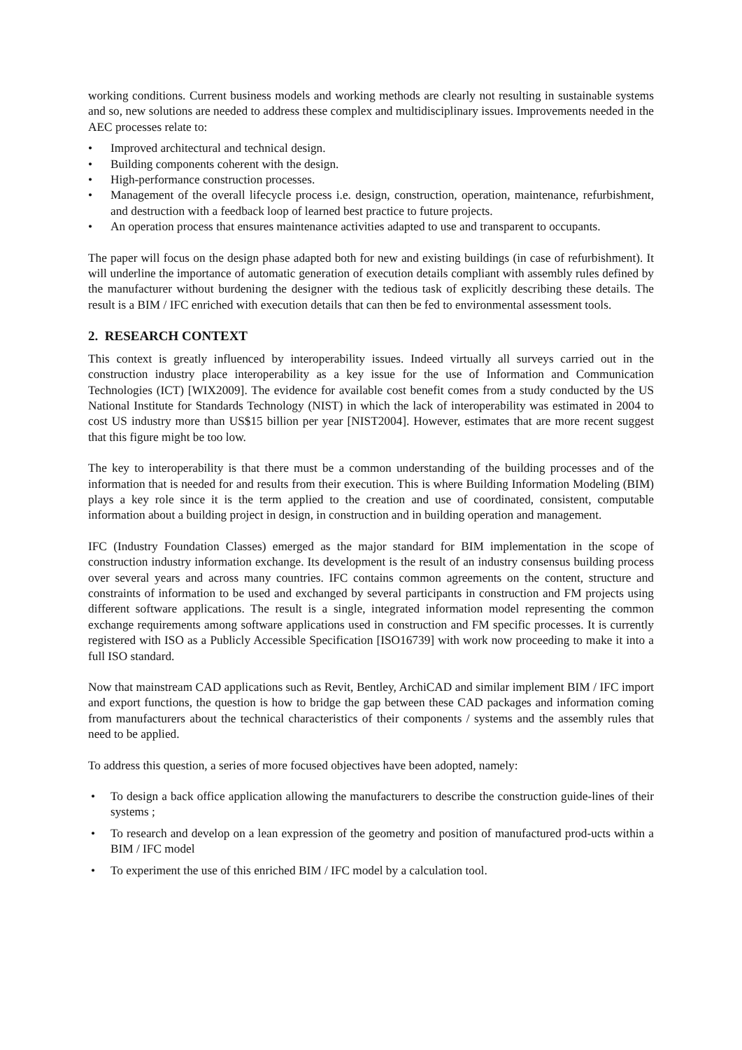working conditions. Current business models and working methods are clearly not resulting in sustainable systems and so, new solutions are needed to address these complex and multidisciplinary issues. Improvements needed in the AEC processes relate to:
• Improved architectural and technical design.
• Building components coherent with the design.
• High-performance construction processes.
• Management of the overall lifecycle process i.e. design, construction, operation, maintenance, refurbishment, and destruction with a feedback loop of learned best practice to future projects.
• An operation process that ensures maintenance activities adapted to use and transparent to occupants.
The paper will focus on the design phase adapted both for new and existing buildings (in case of refurbishment). It will underline the importance of automatic generation of execution details compliant with assembly rules defined by the manufacturer without burdening the designer with the tedious task of explicitly describing these details. The result is a BIM / IFC enriched with execution details that can then be fed to environmental assessment tools.
2. RESEARCH CONTEXT
This context is greatly influenced by interoperability issues. Indeed virtually all surveys carried out in the construction industry place interoperability as a key issue for the use of Information and Communication Technologies (ICT) [WIX2009]. The evidence for available cost benefit comes from a study conducted by the US National Institute for Standards Technology (NIST) in which the lack of interoperability was estimated in 2004 to cost US industry more than US$15 billion per year [NIST2004]. However, estimates that are more recent suggest that this figure might be too low.
The key to interoperability is that there must be a common understanding of the building processes and of the information that is needed for and results from their execution. This is where Building Information Modeling (BIM) plays a key role since it is the term applied to the creation and use of coordinated, consistent, computable information about a building project in design, in construction and in building operation and management.
IFC (Industry Foundation Classes) emerged as the major standard for BIM implementation in the scope of construction industry information exchange. Its development is the result of an industry consensus building process over several years and across many countries. IFC contains common agreements on the content, structure and constraints of information to be used and exchanged by several participants in construction and FM projects using different software applications. The result is a single, integrated information model representing the common exchange requirements among software applications used in construction and FM specific processes. It is currently registered with ISO as a Publicly Accessible Specification [ISO16739] with work now proceeding to make it into a full ISO standard.
Now that mainstream CAD applications such as Revit, Bentley, ArchiCAD and similar implement BIM / IFC import and export functions, the question is how to bridge the gap between these CAD packages and information coming from manufacturers about the technical characteristics of their components / systems and the assembly rules that need to be applied.
To address this question, a series of more focused objectives have been adopted, namely:
• To design a back office application allowing the manufacturers to describe the construction guide-lines of their systems ;
• To research and develop on a lean expression of the geometry and position of manufactured prod-ucts within a BIM / IFC model
• To experiment the use of this enriched BIM / IFC model by a calculation tool.